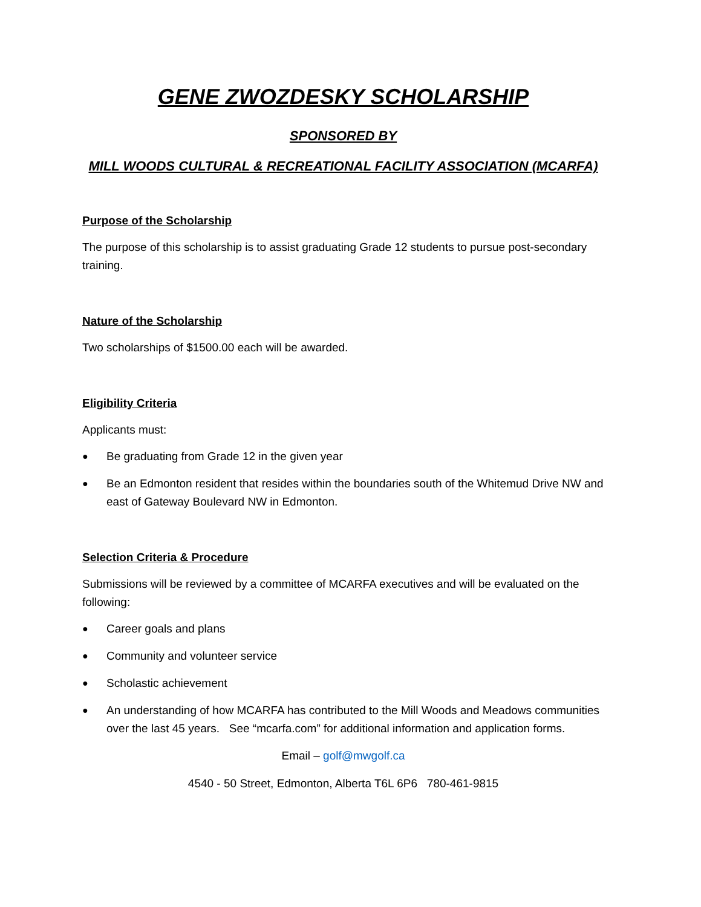GENE ZWOZDESKY SCHOLARSHIP
SPONSORED BY
MILL WOODS CULTURAL & RECREATIONAL FACILITY ASSOCIATION (MCARFA)
Purpose of the Scholarship
The purpose of this scholarship is to assist graduating Grade 12 students to pursue post-secondary training.
Nature of the Scholarship
Two scholarships of $1500.00 each will be awarded.
Eligibility Criteria
Applicants must:
● Be graduating from Grade 12 in the given year
● Be an Edmonton resident that resides within the boundaries south of the Whitemud Drive NW and east of Gateway Boulevard NW in Edmonton.
Selection Criteria & Procedure
Submissions will be reviewed by a committee of MCARFA executives and will be evaluated on the following:
● Career goals and plans
● Community and volunteer service
● Scholastic achievement
● An understanding of how MCARFA has contributed to the Mill Woods and Meadows communities over the last 45 years. See “mcarfa.com” for additional information and application forms.
Email – golf@mwgolf.ca
4540 - 50 Street, Edmonton, Alberta T6L 6P6 780-461-9815